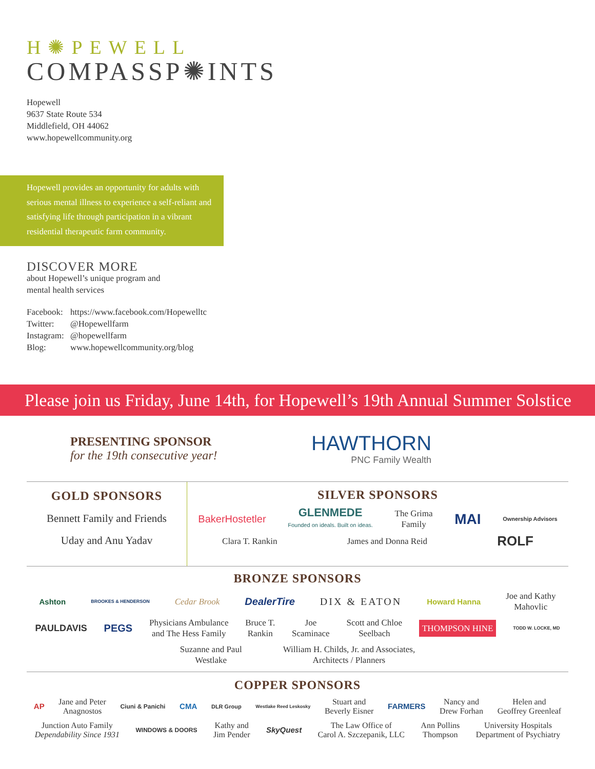H✺PEWELL
COMPASSP✺INTS
Hopewell
9637 State Route 534
Middlefield, OH 44062
www.hopewellcommunity.org
Hopewell provides an opportunity for adults with serious mental illness to experience a self-reliant and satisfying life through participation in a vibrant residential therapeutic farm community.
DISCOVER MORE
about Hopewell’s unique program and
mental health services
Facebook: https://www.facebook.com/Hopewelltc Twitter: @Hopewellfarm Instagram: @hopewellfarm Blog: www.hopewellcommunity.org/blog
Please join us Friday, June 14th, for Hopewell’s 19th Annual Summer Solstice
PRESENTING SPONSOR
for the 19th consecutive year!
HAWTHORN
PNC Family Wealth
GOLD SPONSORS
Bennett Family and Friends
Uday and Anu Yadav
SILVER SPONSORS
BakerHostetler GLENMEDE
Founded on ideals. Built on ideas. The Grima
Family MAI Ownership Advisors
Clara T. Rankin James and Donna Reid ROLF
BRONZE SPONSORS
Ashton BROOKES & HENDERSON Cedar Brook DealerTire DIX & EATON Howard Hanna Joe and Kathy
Mahovlic
PAULDAVIS PEGS Physicians Ambulance
and The Hess Family Bruce T.
Rankin Joe
Scaminace Scott and Chloe
Seelbach THOMPSON HINE TODD W. LOCKE, MD
Suzanne and Paul
Westlake William H. Childs, Jr. and Associates,
Architects / Planners
COPPER SPONSORS
AP Jane and Peter
Anagnostos Ciuni & Panichi CMA DLR Group Westlake Reed Leskosky Stuart and
Beverly Eisner FARMERS Nancy and
Drew Forhan Helen and
Geoffrey Greenleaf
Junction Auto Family
Dependability Since 1931 WINDOWS & DOORS Kathy and
Jim Pender SkyQuest The Law Office of
Carol A. Szczepanik, LLC Ann Pollins
Thompson University Hospitals
Department of Psychiatry